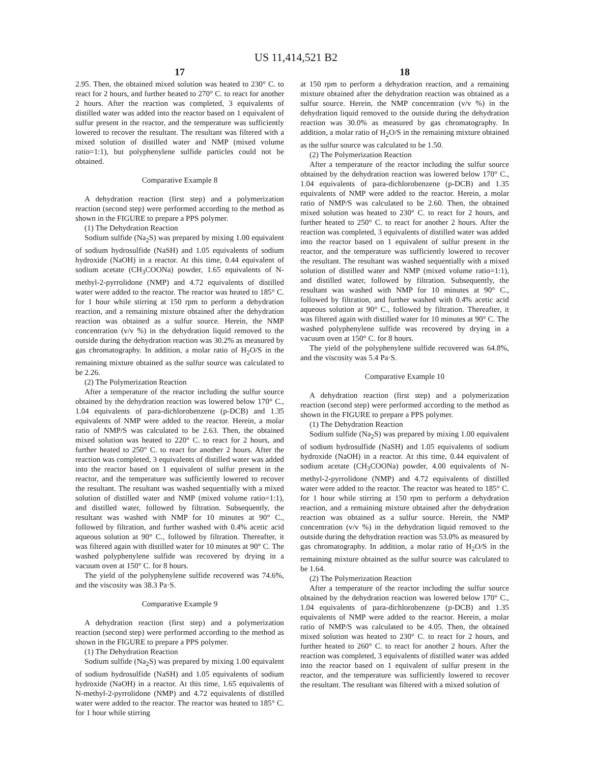US 11,414,521 B2
17
2.95. Then, the obtained mixed solution was heated to 230° C. to react for 2 hours, and further heated to 270° C. to react for another 2 hours. After the reaction was completed, 3 equivalents of distilled water was added into the reactor based on 1 equivalent of sulfur present in the reactor, and the temperature was sufficiently lowered to recover the resultant. The resultant was filtered with a mixed solution of distilled water and NMP (mixed volume ratio=1:1), but polyphenylene sulfide particles could not be obtained.
Comparative Example 8
A dehydration reaction (first step) and a polymerization reaction (second step) were performed according to the method as shown in the FIGURE to prepare a PPS polymer.
(1) The Dehydration Reaction
Sodium sulfide (Na<sub>2</sub>S) was prepared by mixing 1.00 equivalent of sodium hydrosulfide (NaSH) and 1.05 equivalents of sodium hydroxide (NaOH) in a reactor. At this time, 0.44 equivalent of sodium acetate (CH<sub>3</sub>COONa) powder, 1.65 equivalents of N-methyl-2-pyrrolidone (NMP) and 4.72 equivalents of distilled water were added to the reactor. The reactor was heated to 185° C. for 1 hour while stirring at 150 rpm to perform a dehydration reaction, and a remaining mixture obtained after the dehydration reaction was obtained as a sulfur source. Herein, the NMP concentration (v/v %) in the dehydration liquid removed to the outside during the dehydration reaction was 30.2% as measured by gas chromatography. In addition, a molar ratio of H<sub>2</sub>O/S in the remaining mixture obtained as the sulfur source was calculated to be 2.26.
(2) The Polymerization Reaction
After a temperature of the reactor including the sulfur source obtained by the dehydration reaction was lowered below 170° C., 1.04 equivalents of para-dichlorobenzene (p-DCB) and 1.35 equivalents of NMP were added to the reactor. Herein, a molar ratio of NMP/S was calculated to be 2.63. Then, the obtained mixed solution was heated to 220° C. to react for 2 hours, and further heated to 250° C. to react for another 2 hours. After the reaction was completed, 3 equivalents of distilled water was added into the reactor based on 1 equivalent of sulfur present in the reactor, and the temperature was sufficiently lowered to recover the resultant. The resultant was washed sequentially with a mixed solution of distilled water and NMP (mixed volume ratio=1:1), and distilled water, followed by filtration. Subsequently, the resultant was washed with NMP for 10 minutes at 90° C., followed by filtration, and further washed with 0.4% acetic acid aqueous solution at 90° C., followed by filtration. Thereafter, it was filtered again with distilled water for 10 minutes at 90° C. The washed polyphenylene sulfide was recovered by drying in a vacuum oven at 150° C. for 8 hours.
The yield of the polyphenylene sulfide recovered was 74.6%, and the viscosity was 38.3 Pa·S.
Comparative Example 9
A dehydration reaction (first step) and a polymerization reaction (second step) were performed according to the method as shown in the FIGURE to prepare a PPS polymer.
(1) The Dehydration Reaction
Sodium sulfide (Na<sub>2</sub>S) was prepared by mixing 1.00 equivalent of sodium hydrosulfide (NaSH) and 1.05 equivalents of sodium hydroxide (NaOH) in a reactor. At this time, 1.65 equivalents of N-methyl-2-pyrrolidone (NMP) and 4.72 equivalents of distilled water were added to the reactor. The reactor was heated to 185° C. for 1 hour while stirring
18
at 150 rpm to perform a dehydration reaction, and a remaining mixture obtained after the dehydration reaction was obtained as a sulfur source. Herein, the NMP concentration (v/v %) in the dehydration liquid removed to the outside during the dehydration reaction was 30.0% as measured by gas chromatography. In addition, a molar ratio of H<sub>2</sub>O/S in the remaining mixture obtained as the sulfur source was calculated to be 1.50.
(2) The Polymerization Reaction
After a temperature of the reactor including the sulfur source obtained by the dehydration reaction was lowered below 170° C., 1.04 equivalents of para-dichlorobenzene (p-DCB) and 1.35 equivalents of NMP were added to the reactor. Herein, a molar ratio of NMP/S was calculated to be 2.60. Then, the obtained mixed solution was heated to 230° C. to react for 2 hours, and further heated to 250° C. to react for another 2 hours. After the reaction was completed, 3 equivalents of distilled water was added into the reactor based on 1 equivalent of sulfur present in the reactor, and the temperature was sufficiently lowered to recover the resultant. The resultant was washed sequentially with a mixed solution of distilled water and NMP (mixed volume ratio=1:1), and distilled water, followed by filtration. Subsequently, the resultant was washed with NMP for 10 minutes at 90° C., followed by filtration, and further washed with 0.4% acetic acid aqueous solution at 90° C., followed by filtration. Thereafter, it was filtered again with distilled water for 10 minutes at 90° C. The washed polyphenylene sulfide was recovered by drying in a vacuum oven at 150° C. for 8 hours.
The yield of the polyphenylene sulfide recovered was 64.8%, and the viscosity was 5.4 Pa·S.
Comparative Example 10
A dehydration reaction (first step) and a polymerization reaction (second step) were performed according to the method as shown in the FIGURE to prepare a PPS polymer.
(1) The Dehydration Reaction
Sodium sulfide (Na<sub>2</sub>S) was prepared by mixing 1.00 equivalent of sodium hydrosulfide (NaSH) and 1.05 equivalents of sodium hydroxide (NaOH) in a reactor. At this time, 0.44 equivalent of sodium acetate (CH<sub>3</sub>COONa) powder, 4.00 equivalents of N-methyl-2-pyrrolidone (NMP) and 4.72 equivalents of distilled water were added to the reactor. The reactor was heated to 185° C. for 1 hour while stirring at 150 rpm to perform a dehydration reaction, and a remaining mixture obtained after the dehydration reaction was obtained as a sulfur source. Herein, the NMP concentration (v/v %) in the dehydration liquid removed to the outside during the dehydration reaction was 53.0% as measured by gas chromatography. In addition, a molar ratio of H<sub>2</sub>O/S in the remaining mixture obtained as the sulfur source was calculated to be 1.64.
(2) The Polymerization Reaction
After a temperature of the reactor including the sulfur source obtained by the dehydration reaction was lowered below 170° C., 1.04 equivalents of para-dichlorobenzene (p-DCB) and 1.35 equivalents of NMP were added to the reactor. Herein, a molar ratio of NMP/S was calculated to be 4.05. Then, the obtained mixed solution was heated to 230° C. to react for 2 hours, and further heated to 260° C. to react for another 2 hours. After the reaction was completed, 3 equivalents of distilled water was added into the reactor based on 1 equivalent of sulfur present in the reactor, and the temperature was sufficiently lowered to recover the resultant. The resultant was filtered with a mixed solution of